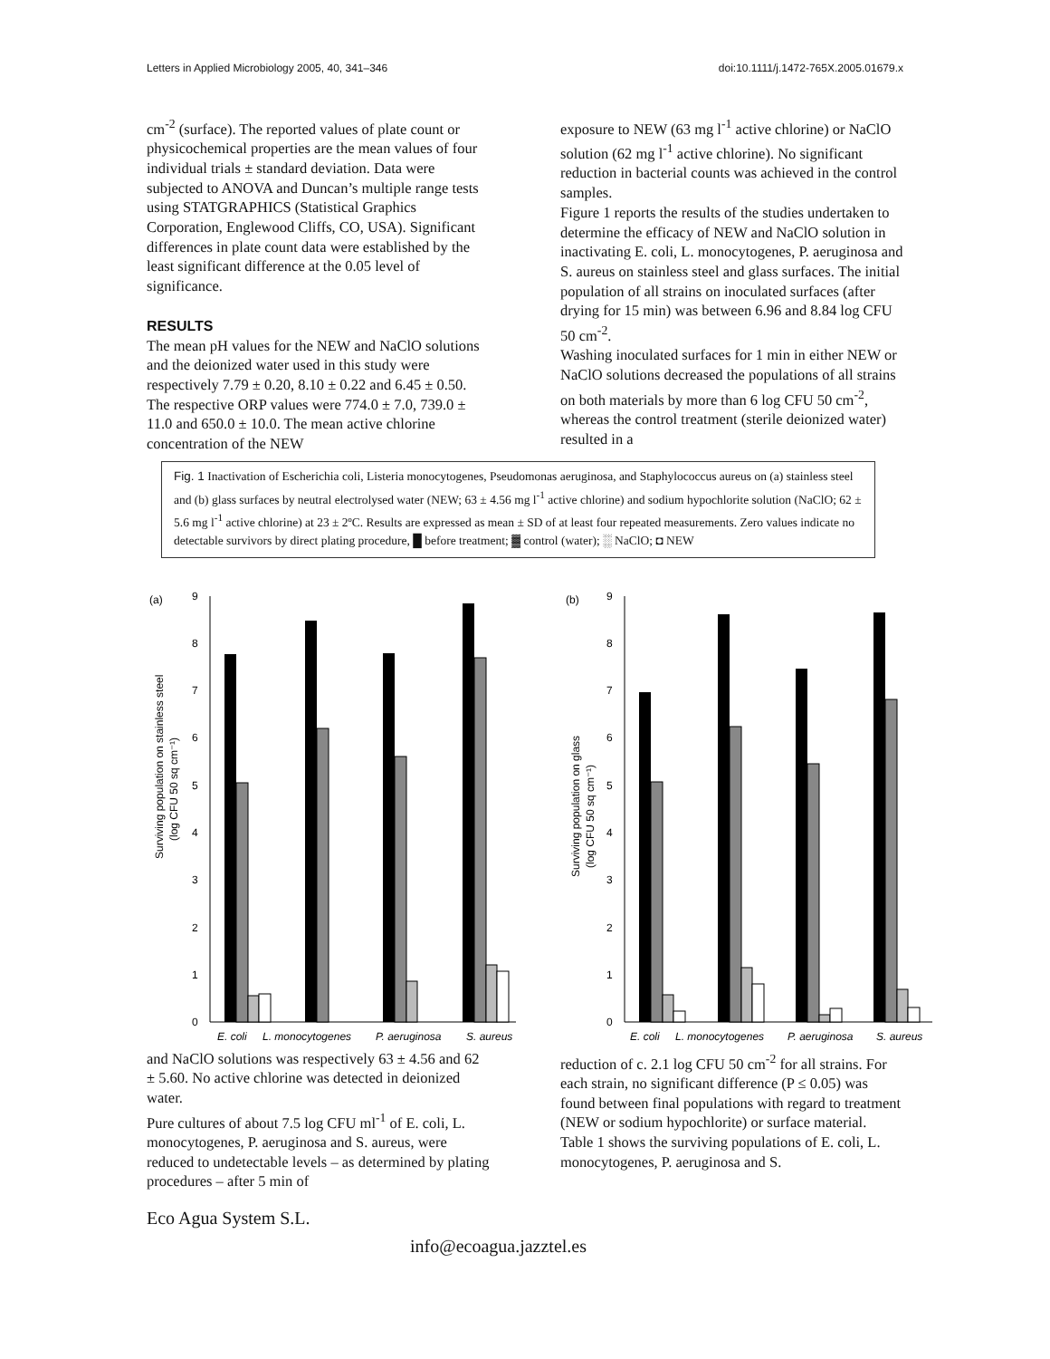Letters in Applied Microbiology 2005, 40, 341–346 doi:10.1111/j.1472-765X.2005.01679.x
cm<sup>-2</sup> (surface). The reported values of plate count or physicochemical properties are the mean values of four individual trials ± standard deviation. Data were subjected to ANOVA and Duncan’s multiple range tests using STATGRAPHICS (Statistical Graphics Corporation, Englewood Cliffs, CO, USA). Significant differences in plate count data were established by the least significant difference at the 0.05 level of significance.
RESULTS
The mean pH values for the NEW and NaClO solutions and the deionized water used in this study were respectively 7.79 ± 0.20, 8.10 ± 0.22 and 6.45 ± 0.50. The respective ORP values were 774.0 ± 7.0, 739.0 ± 11.0 and 650.0 ± 10.0. The mean active chlorine concentration of the NEW
exposure to NEW (63 mg l<sup>-1</sup> active chlorine) or NaClO solution (62 mg l<sup>-1</sup> active chlorine). No significant reduction in bacterial counts was achieved in the control samples.
Figure 1 reports the results of the studies undertaken to determine the efficacy of NEW and NaClO solution in inactivating E. coli, L. monocytogenes, P. aeruginosa and S. aureus on stainless steel and glass surfaces. The initial population of all strains on inoculated surfaces (after drying for 15 min) was between 6.96 and 8.84 log CFU 50 cm<sup>-2</sup>.
Washing inoculated surfaces for 1 min in either NEW or NaClO solutions decreased the populations of all strains on both materials by more than 6 log CFU 50 cm<sup>-2</sup>, whereas the control treatment (sterile deionized water) resulted in a
Fig. 1 Inactivation of Escherichia coli, Listeria monocytogenes, Pseudomonas aeruginosa, and Staphylococcus aureus on (a) stainless steel and (b) glass surfaces by neutral electrolysed water (NEW; 63 ± 4.56 mg l<sup>-1</sup> active chlorine) and sodium hypochlorite solution (NaClO; 62 ± 5.6 mg l<sup>-1</sup> active chlorine) at 23 ± 2ºC. Results are expressed as mean ± SD of at least four repeated measurements. Zero values indicate no detectable survivors by direct plating procedure, █ before treatment; ▓ control (water); ░ NaClO; ◘ NEW
(a)
Surviving population on stainless steel
(log CFU 50 sq cm⁻¹)
0
1
2
3
4
5
6
7
8
9
E. coli
L. monocytogenes
P. aeruginosa
S. aureus
(b)
Surviving population on glass
(log CFU 50 sq cm⁻¹)
0
1
2
3
4
5
6
7
8
9
E. coli
L. monocytogenes
P. aeruginosa
S. aureus
and NaClO solutions was respectively 63 ± 4.56 and 62 ± 5.60. No active chlorine was detected in deionized water.
Pure cultures of about 7.5 log CFU ml<sup>-1</sup> of E. coli, L. monocytogenes, P. aeruginosa and S. aureus, were reduced to undetectable levels – as determined by plating procedures – after 5 min of
reduction of c. 2.1 log CFU 50 cm<sup>-2</sup> for all strains. For each strain, no significant difference (P ≤ 0.05) was found between final populations with regard to treatment (NEW or sodium hypochlorite) or surface material.
Table 1 shows the surviving populations of E. coli, L. monocytogenes, P. aeruginosa and S.
Eco Agua System S.L.
info@ecoagua.jazztel.es